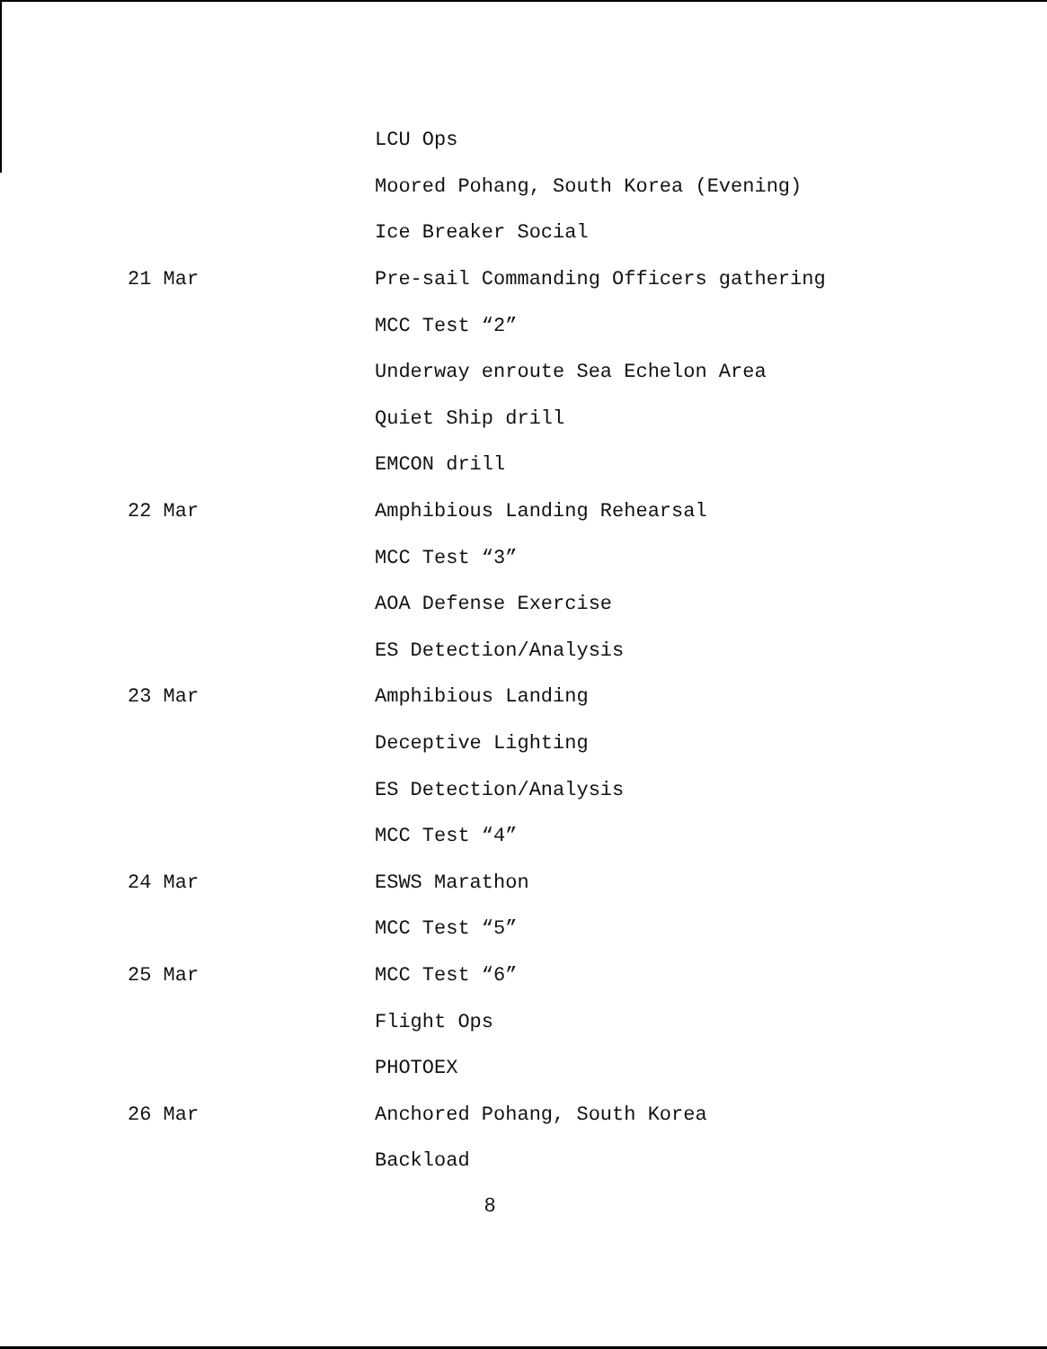LCU Ops
Moored Pohang, South Korea (Evening)
Ice Breaker Social
21 Mar
Pre-sail Commanding Officers gathering
MCC Test “2”
Underway enroute Sea Echelon Area
Quiet Ship drill
EMCON drill
22 Mar Amphibious Landing Rehearsal
MCC Test “3”
AOA Defense Exercise
ES Detection/Analysis
23 Mar Amphibious Landing
Deceptive Lighting
ES Detection/Analysis
MCC Test “4”
24 Mar ESWS Marathon
MCC Test “5”
25 Mar MCC Test “6”
Flight Ops
PHOTOEX
26 Mar Anchored Pohang, South Korea
Backload
8